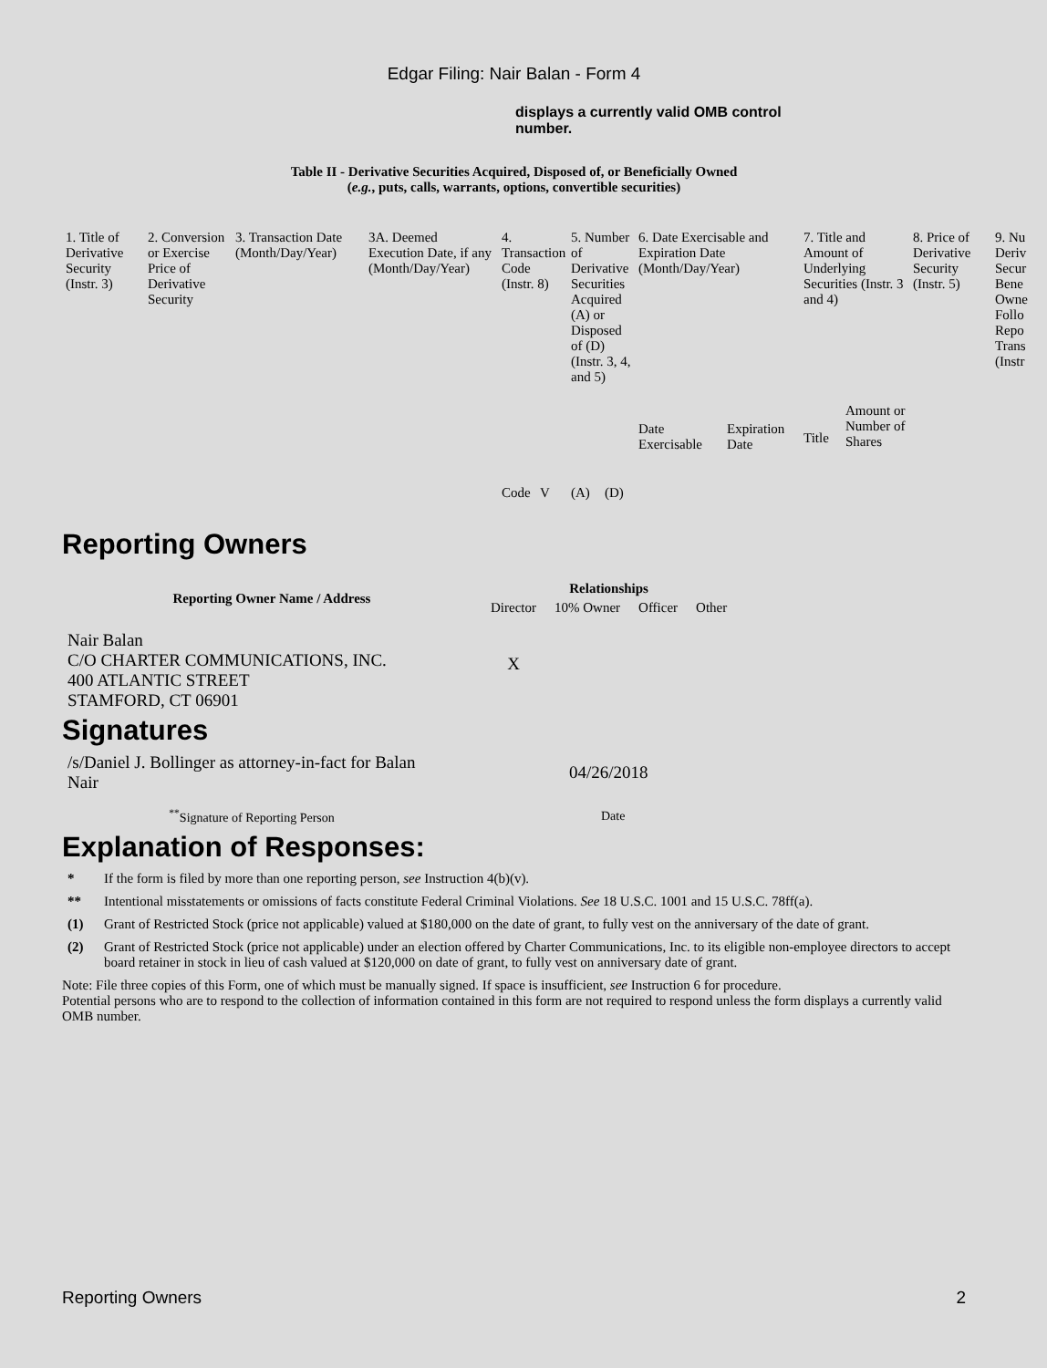Edgar Filing: Nair Balan - Form 4
displays a currently valid OMB control number.
Table II - Derivative Securities Acquired, Disposed of, or Beneficially Owned
(e.g., puts, calls, warrants, options, convertible securities)
| 1. Title of Derivative Security (Instr. 3) | 2. Conversion or Exercise Price of Derivative Security | 3. Transaction Date (Month/Day/Year) | 3A. Deemed Execution Date, if any (Month/Day/Year) | 4. Transaction Code (Instr. 8) | | 5. Number of Derivative Securities Acquired (A) or Disposed of (D) (Instr. 3, 4, and 5) | | 6. Date Exercisable and Expiration Date (Month/Day/Year) | | 7. Title and Amount of Underlying Securities (Instr. 3 and 4) | | 8. Price of Derivative Security (Instr. 5) | 9. Nu Deriv Secur Bene Owne Follo Repo Trans (Instr |
| --- | --- | --- | --- | --- | --- | --- | --- | --- | --- | --- | --- | --- | --- |
| | | | | Code | V | (A) | (D) | Date Exercisable | Expiration Date | Title | Amount or Number of Shares | | |
Reporting Owners
| Reporting Owner Name / Address | Relationships | | | |
| --- | --- | --- | --- | --- |
| | Director | 10% Owner | Officer | Other |
| Nair Balan C/O CHARTER COMMUNICATIONS, INC. 400 ATLANTIC STREET STAMFORD, CT 06901 | X | | | |
Signatures
| /s/Daniel J. Bollinger as attorney-in-fact for Balan Nair | 04/26/2018 |
| <sup>**</sup> Signature of Reporting Person | Date |
Explanation of Responses:
* If the form is filed by more than one reporting person, see Instruction 4(b)(v).
** Intentional misstatements or omissions of facts constitute Federal Criminal Violations. See 18 U.S.C. 1001 and 15 U.S.C. 78ff(a).
(1) Grant of Restricted Stock (price not applicable) valued at $180,000 on the date of grant, to fully vest on the anniversary of the date of grant.
(2) Grant of Restricted Stock (price not applicable) under an election offered by Charter Communications, Inc. to its eligible non-employee directors to accept board retainer in stock in lieu of cash valued at $120,000 on date of grant, to fully vest on anniversary date of grant.
Note: File three copies of this Form, one of which must be manually signed. If space is insufficient, see Instruction 6 for procedure.
Potential persons who are to respond to the collection of information contained in this form are not required to respond unless the form displays a currently valid OMB number.
Reporting Owners 2